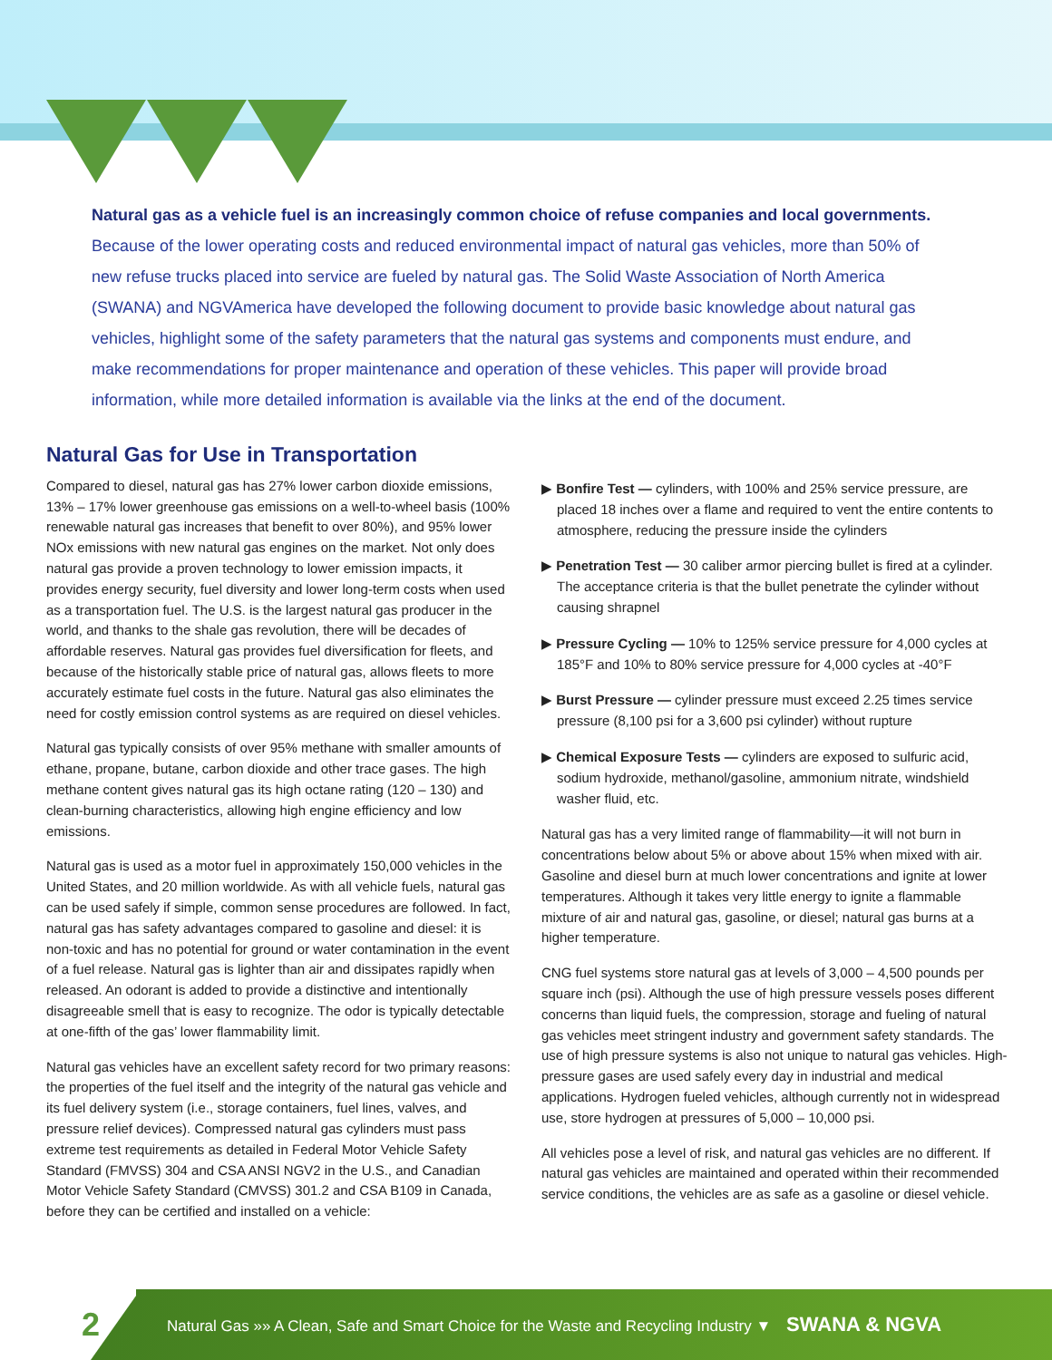Natural gas as a vehicle fuel is an increasingly common choice of refuse companies and local governments.
Because of the lower operating costs and reduced environmental impact of natural gas vehicles, more than 50% of new refuse trucks placed into service are fueled by natural gas. The Solid Waste Association of North America (SWANA) and NGVAmerica have developed the following document to provide basic knowledge about natural gas vehicles, highlight some of the safety parameters that the natural gas systems and components must endure, and make recommendations for proper maintenance and operation of these vehicles. This paper will provide broad information, while more detailed information is available via the links at the end of the document.
Natural Gas for Use in Transportation
Compared to diesel, natural gas has 27% lower carbon dioxide emissions, 13% – 17% lower greenhouse gas emissions on a well-to-wheel basis (100% renewable natural gas increases that benefit to over 80%), and 95% lower NOx emissions with new natural gas engines on the market. Not only does natural gas provide a proven technology to lower emission impacts, it provides energy security, fuel diversity and lower long-term costs when used as a transportation fuel. The U.S. is the largest natural gas producer in the world, and thanks to the shale gas revolution, there will be decades of affordable reserves. Natural gas provides fuel diversification for fleets, and because of the historically stable price of natural gas, allows fleets to more accurately estimate fuel costs in the future. Natural gas also eliminates the need for costly emission control systems as are required on diesel vehicles.
Natural gas typically consists of over 95% methane with smaller amounts of ethane, propane, butane, carbon dioxide and other trace gases. The high methane content gives natural gas its high octane rating (120 – 130) and clean-burning characteristics, allowing high engine efficiency and low emissions.
Natural gas is used as a motor fuel in approximately 150,000 vehicles in the United States, and 20 million worldwide. As with all vehicle fuels, natural gas can be used safely if simple, common sense procedures are followed. In fact, natural gas has safety advantages compared to gasoline and diesel: it is non-toxic and has no potential for ground or water contamination in the event of a fuel release. Natural gas is lighter than air and dissipates rapidly when released. An odorant is added to provide a distinctive and intentionally disagreeable smell that is easy to recognize. The odor is typically detectable at one-fifth of the gas’ lower flammability limit.
Natural gas vehicles have an excellent safety record for two primary reasons: the properties of the fuel itself and the integrity of the natural gas vehicle and its fuel delivery system (i.e., storage containers, fuel lines, valves, and pressure relief devices). Compressed natural gas cylinders must pass extreme test requirements as detailed in Federal Motor Vehicle Safety Standard (FMVSS) 304 and CSA ANSI NGV2 in the U.S., and Canadian Motor Vehicle Safety Standard (CMVSS) 301.2 and CSA B109 in Canada, before they can be certified and installed on a vehicle:
▶ Bonfire Test — cylinders, with 100% and 25% service pressure, are placed 18 inches over a flame and required to vent the entire contents to atmosphere, reducing the pressure inside the cylinders
▶ Penetration Test — 30 caliber armor piercing bullet is fired at a cylinder. The acceptance criteria is that the bullet penetrate the cylinder without causing shrapnel
▶ Pressure Cycling — 10% to 125% service pressure for 4,000 cycles at 185°F and 10% to 80% service pressure for 4,000 cycles at -40°F
▶ Burst Pressure — cylinder pressure must exceed 2.25 times service pressure (8,100 psi for a 3,600 psi cylinder) without rupture
▶ Chemical Exposure Tests — cylinders are exposed to sulfuric acid, sodium hydroxide, methanol/gasoline, ammonium nitrate, windshield washer fluid, etc.
Natural gas has a very limited range of flammability—it will not burn in concentrations below about 5% or above about 15% when mixed with air. Gasoline and diesel burn at much lower concentrations and ignite at lower temperatures. Although it takes very little energy to ignite a flammable mixture of air and natural gas, gasoline, or diesel; natural gas burns at a higher temperature.
CNG fuel systems store natural gas at levels of 3,000 – 4,500 pounds per square inch (psi). Although the use of high pressure vessels poses different concerns than liquid fuels, the compression, storage and fueling of natural gas vehicles meet stringent industry and government safety standards. The use of high pressure systems is also not unique to natural gas vehicles. High-pressure gases are used safely every day in industrial and medical applications. Hydrogen fueled vehicles, although currently not in widespread use, store hydrogen at pressures of 5,000 – 10,000 psi.
All vehicles pose a level of risk, and natural gas vehicles are no different. If natural gas vehicles are maintained and operated within their recommended service conditions, the vehicles are as safe as a gasoline or diesel vehicle.
2
Natural Gas »» A Clean, Safe and Smart Choice for the Waste and Recycling Industry ▼ SWANA & NGVA